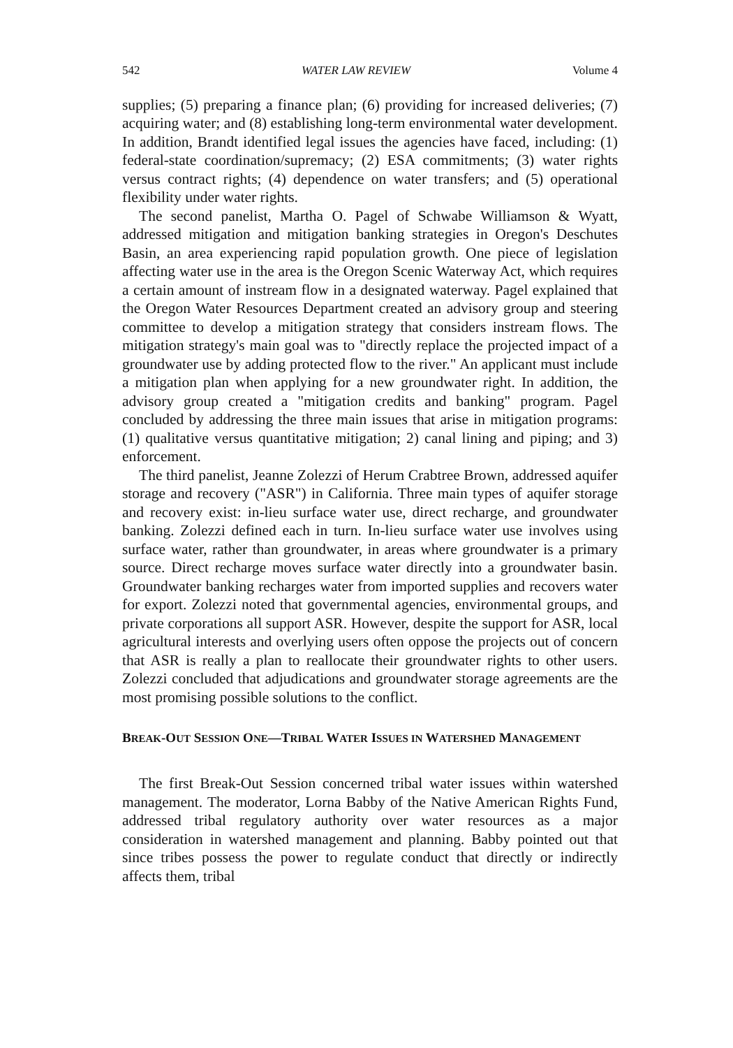542 WATER LAW REVIEW Volume 4
supplies; (5) preparing a finance plan; (6) providing for increased deliveries; (7) acquiring water; and (8) establishing long-term environmental water development. In addition, Brandt identified legal issues the agencies have faced, including: (1) federal-state coordination/supremacy; (2) ESA commitments; (3) water rights versus contract rights; (4) dependence on water transfers; and (5) operational flexibility under water rights.
The second panelist, Martha O. Pagel of Schwabe Williamson & Wyatt, addressed mitigation and mitigation banking strategies in Oregon's Deschutes Basin, an area experiencing rapid population growth. One piece of legislation affecting water use in the area is the Oregon Scenic Waterway Act, which requires a certain amount of instream flow in a designated waterway. Pagel explained that the Oregon Water Resources Department created an advisory group and steering committee to develop a mitigation strategy that considers instream flows. The mitigation strategy's main goal was to "directly replace the projected impact of a groundwater use by adding protected flow to the river." An applicant must include a mitigation plan when applying for a new groundwater right. In addition, the advisory group created a "mitigation credits and banking" program. Pagel concluded by addressing the three main issues that arise in mitigation programs: (1) qualitative versus quantitative mitigation; 2) canal lining and piping; and 3) enforcement.
The third panelist, Jeanne Zolezzi of Herum Crabtree Brown, addressed aquifer storage and recovery ("ASR") in California. Three main types of aquifer storage and recovery exist: in-lieu surface water use, direct recharge, and groundwater banking. Zolezzi defined each in turn. In-lieu surface water use involves using surface water, rather than groundwater, in areas where groundwater is a primary source. Direct recharge moves surface water directly into a groundwater basin. Groundwater banking recharges water from imported supplies and recovers water for export. Zolezzi noted that governmental agencies, environmental groups, and private corporations all support ASR. However, despite the support for ASR, local agricultural interests and overlying users often oppose the projects out of concern that ASR is really a plan to reallocate their groundwater rights to other users. Zolezzi concluded that adjudications and groundwater storage agreements are the most promising possible solutions to the conflict.
BREAK-OUT SESSION ONE—TRIBAL WATER ISSUES IN WATERSHED MANAGEMENT
The first Break-Out Session concerned tribal water issues within watershed management. The moderator, Lorna Babby of the Native American Rights Fund, addressed tribal regulatory authority over water resources as a major consideration in watershed management and planning. Babby pointed out that since tribes possess the power to regulate conduct that directly or indirectly affects them, tribal